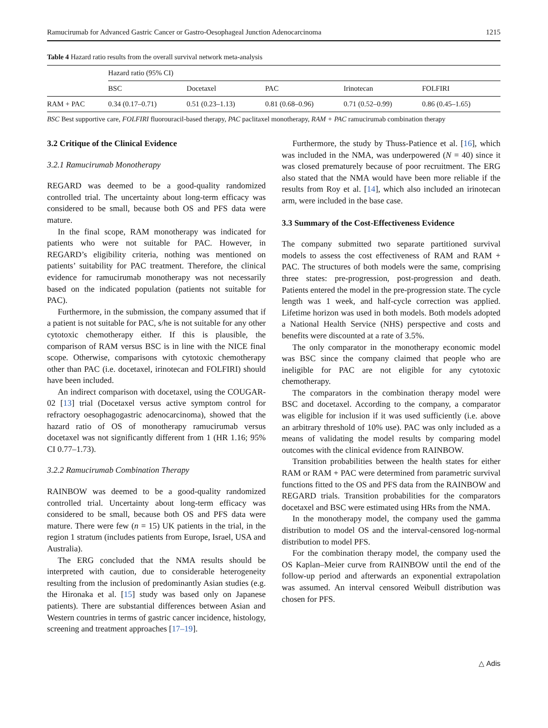Ramucirumab for Advanced Gastric Cancer or Gastro-Oesophageal Junction Adenocarcinoma 1215
Table 4 Hazard ratio results from the overall survival network meta-analysis
| | Hazard ratio (95% CI) | | | | |
| | BSC | Docetaxel | PAC | Irinotecan | FOLFIRI |
| RAM + PAC | 0.34 (0.17–0.71) | 0.51 (0.23–1.13) | 0.81 (0.68–0.96) | 0.71 (0.52–0.99) | 0.86 (0.45–1.65) |
BSC Best supportive care, FOLFIRI fluorouracil-based therapy, PAC paclitaxel monotherapy, RAM + PAC ramucirumab combination therapy
3.2 Critique of the Clinical Evidence
3.2.1 Ramucirumab Monotherapy
REGARD was deemed to be a good-quality randomized controlled trial. The uncertainty about long-term efficacy was considered to be small, because both OS and PFS data were mature.
In the final scope, RAM monotherapy was indicated for patients who were not suitable for PAC. However, in REGARD’s eligibility criteria, nothing was mentioned on patients’ suitability for PAC treatment. Therefore, the clinical evidence for ramucirumab monotherapy was not necessarily based on the indicated population (patients not suitable for PAC).
Furthermore, in the submission, the company assumed that if a patient is not suitable for PAC, s/he is not suitable for any other cytotoxic chemotherapy either. If this is plausible, the comparison of RAM versus BSC is in line with the NICE final scope. Otherwise, comparisons with cytotoxic chemotherapy other than PAC (i.e. docetaxel, irinotecan and FOLFIRI) should have been included.
An indirect comparison with docetaxel, using the COUGAR-02 [13] trial (Docetaxel versus active symptom control for refractory oesophagogastric adenocarcinoma), showed that the hazard ratio of OS of monotherapy ramucirumab versus docetaxel was not significantly different from 1 (HR 1.16; 95% CI 0.77–1.73).
3.2.2 Ramucirumab Combination Therapy
RAINBOW was deemed to be a good-quality randomized controlled trial. Uncertainty about long-term efficacy was considered to be small, because both OS and PFS data were mature. There were few (n = 15) UK patients in the trial, in the region 1 stratum (includes patients from Europe, Israel, USA and Australia).
The ERG concluded that the NMA results should be interpreted with caution, due to considerable heterogeneity resulting from the inclusion of predominantly Asian studies (e.g. the Hironaka et al. [15] study was based only on Japanese patients). There are substantial differences between Asian and Western countries in terms of gastric cancer incidence, histology, screening and treatment approaches [17–19].
Furthermore, the study by Thuss-Patience et al. [16], which was included in the NMA, was underpowered (N = 40) since it was closed prematurely because of poor recruitment. The ERG also stated that the NMA would have been more reliable if the results from Roy et al. [14], which also included an irinotecan arm, were included in the base case.
3.3 Summary of the Cost-Effectiveness Evidence
The company submitted two separate partitioned survival models to assess the cost effectiveness of RAM and RAM + PAC. The structures of both models were the same, comprising three states: pre-progression, post-progression and death. Patients entered the model in the pre-progression state. The cycle length was 1 week, and half-cycle correction was applied. Lifetime horizon was used in both models. Both models adopted a National Health Service (NHS) perspective and costs and benefits were discounted at a rate of 3.5%.
The only comparator in the monotherapy economic model was BSC since the company claimed that people who are ineligible for PAC are not eligible for any cytotoxic chemotherapy.
The comparators in the combination therapy model were BSC and docetaxel. According to the company, a comparator was eligible for inclusion if it was used sufficiently (i.e. above an arbitrary threshold of 10% use). PAC was only included as a means of validating the model results by comparing model outcomes with the clinical evidence from RAINBOW.
Transition probabilities between the health states for either RAM or RAM + PAC were determined from parametric survival functions fitted to the OS and PFS data from the RAINBOW and REGARD trials. Transition probabilities for the comparators docetaxel and BSC were estimated using HRs from the NMA.
In the monotherapy model, the company used the gamma distribution to model OS and the interval-censored log-normal distribution to model PFS.
For the combination therapy model, the company used the OS Kaplan–Meier curve from RAINBOW until the end of the follow-up period and afterwards an exponential extrapolation was assumed. An interval censored Weibull distribution was chosen for PFS.
△ Adis